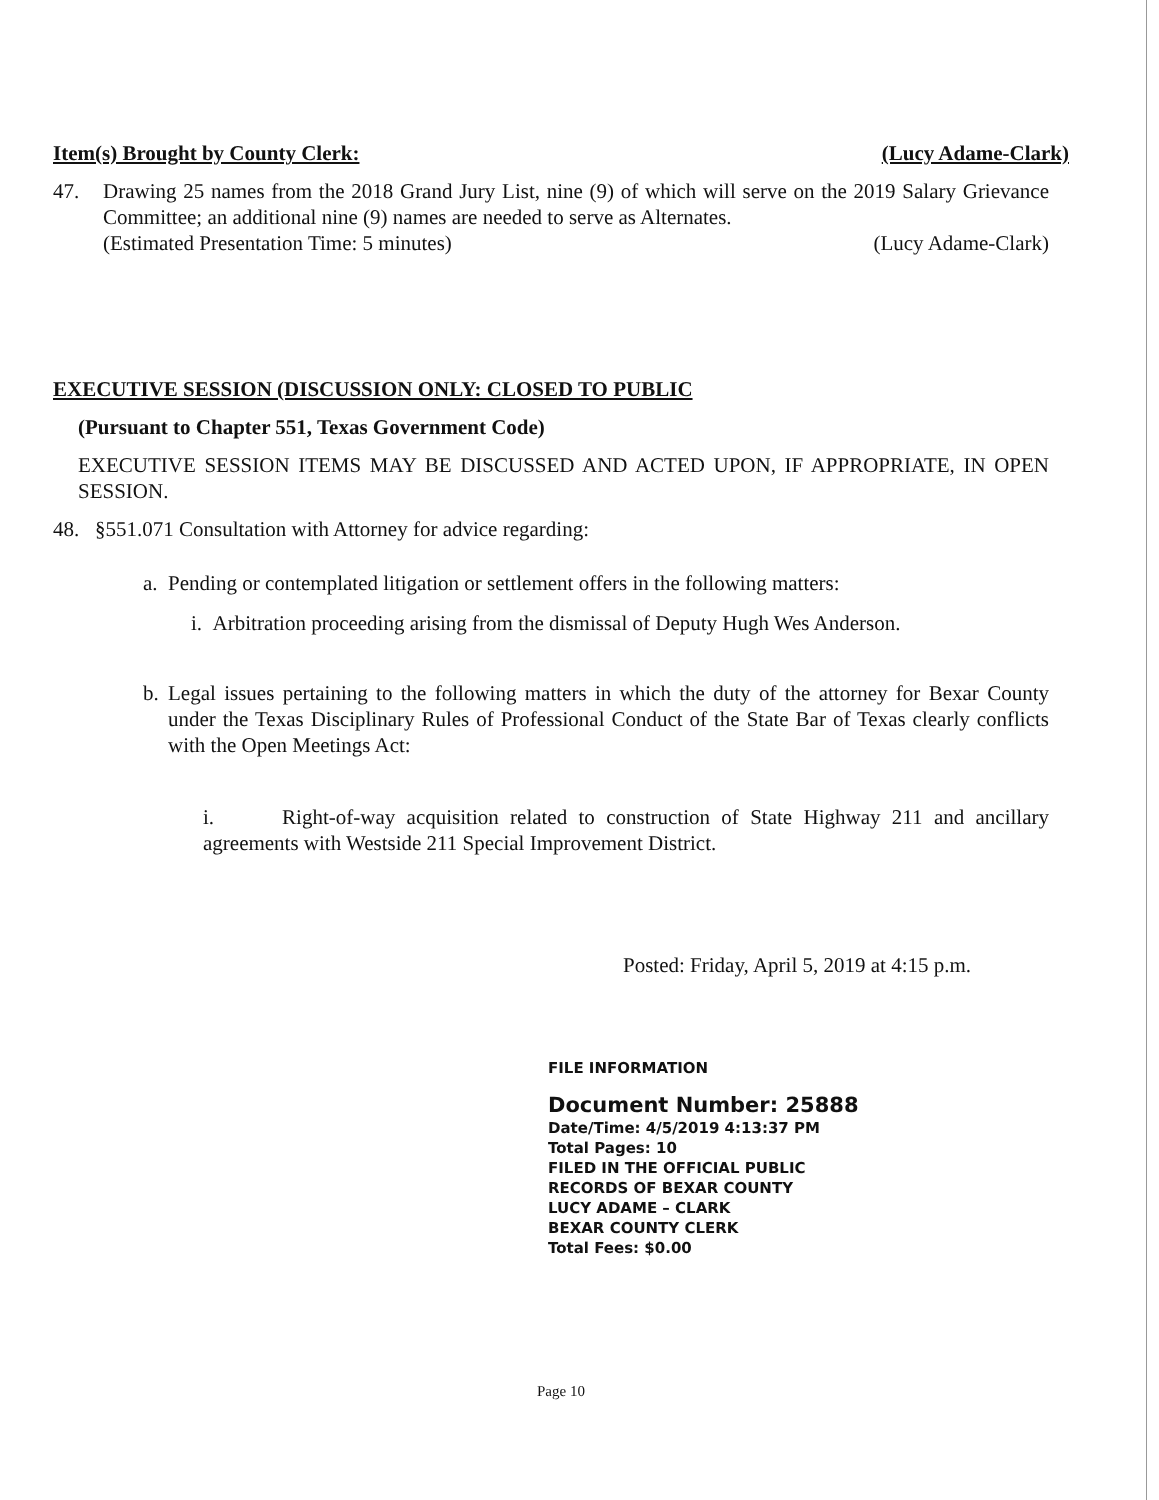Item(s) Brought by County Clerk: (Lucy Adame-Clark)
47. Drawing 25 names from the 2018 Grand Jury List, nine (9) of which will serve on the 2019 Salary Grievance Committee; an additional nine (9) names are needed to serve as Alternates.
(Estimated Presentation Time: 5 minutes) (Lucy Adame-Clark)
EXECUTIVE SESSION (DISCUSSION ONLY: CLOSED TO PUBLIC
(Pursuant to Chapter 551, Texas Government Code)
EXECUTIVE SESSION ITEMS MAY BE DISCUSSED AND ACTED UPON, IF APPROPRIATE, IN OPEN SESSION.
48. §551.071 Consultation with Attorney for advice regarding:
a. Pending or contemplated litigation or settlement offers in the following matters:
i. Arbitration proceeding arising from the dismissal of Deputy Hugh Wes Anderson.
b.
Legal issues pertaining to the following matters in which the duty of the attorney for Bexar County under the Texas Disciplinary Rules of Professional Conduct of the State Bar of Texas clearly conflicts with the Open Meetings Act:
i. Right-of-way acquisition related to construction of State Highway 211 and ancillary agreements with Westside 211 Special Improvement District.
Posted: Friday, April 5, 2019 at 4:15 p.m.
FILE INFORMATION
Document Number: 25888
Date/Time: 4/5/2019 4:13:37 PM
Total Pages: 10
FILED IN THE OFFICIAL PUBLIC
RECORDS OF BEXAR COUNTY
LUCY ADAME – CLARK
BEXAR COUNTY CLERK
Total Fees: $0.00
Page 10